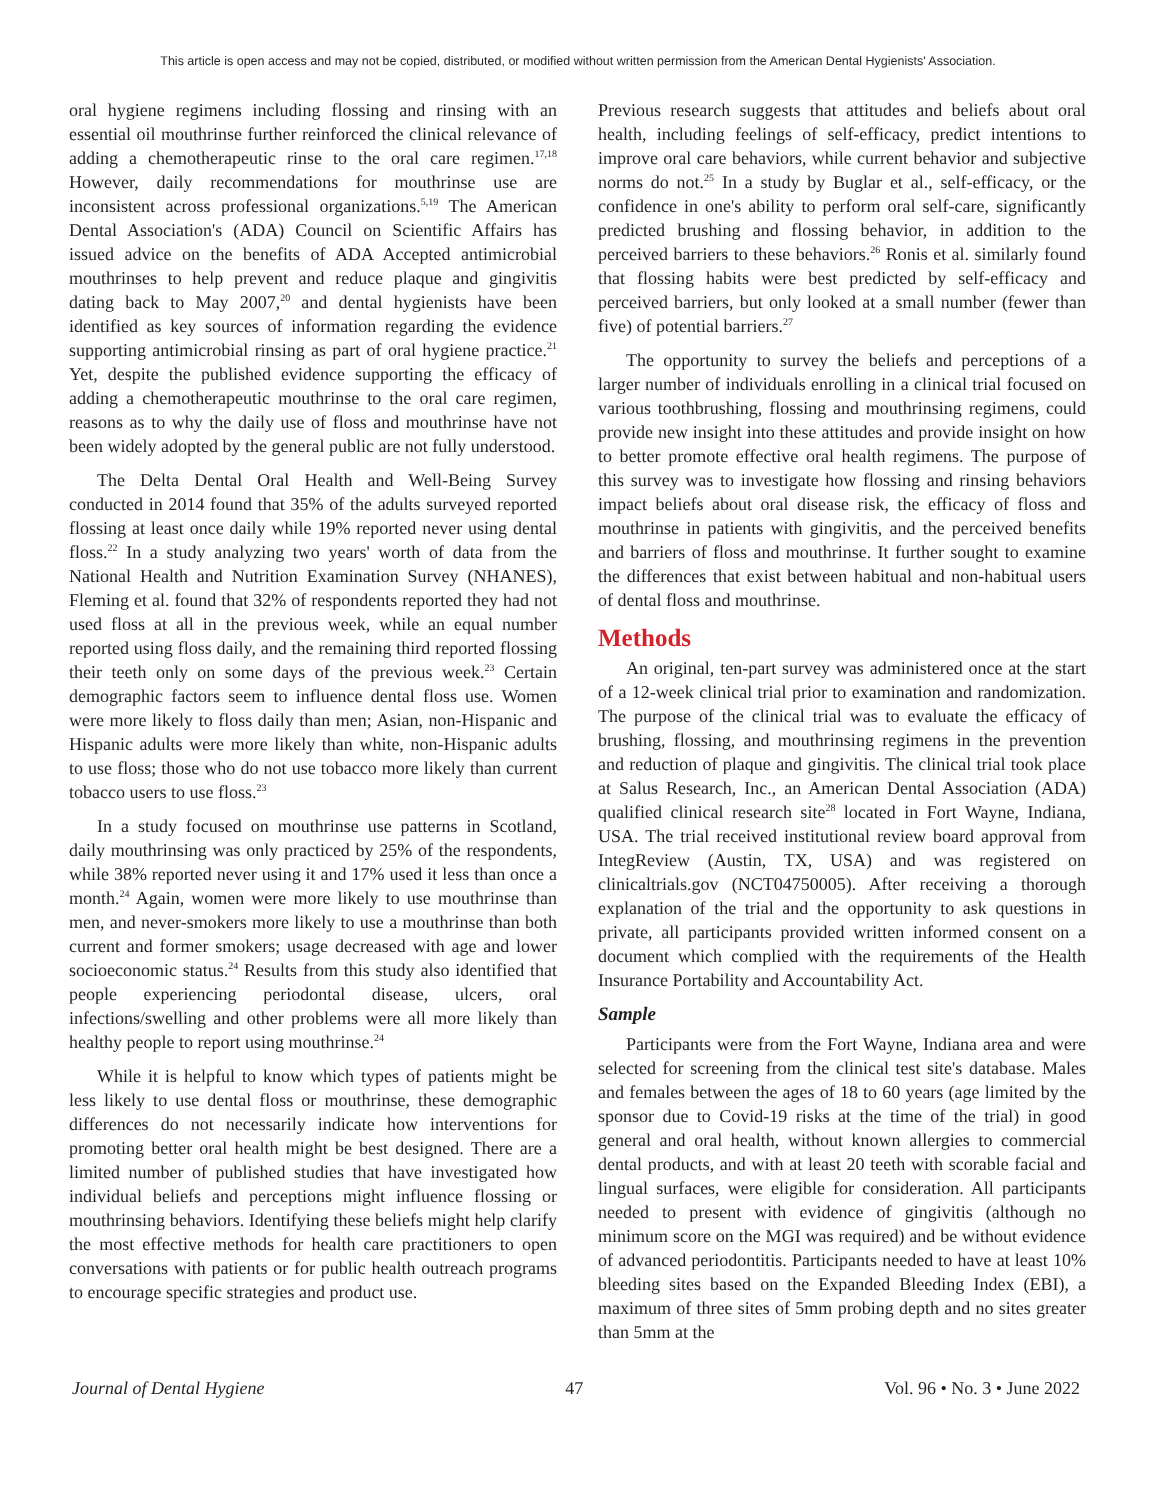This article is open access and may not be copied, distributed, or modified without written permission from the American Dental Hygienists' Association.
oral hygiene regimens including flossing and rinsing with an essential oil mouthrinse further reinforced the clinical relevance of adding a chemotherapeutic rinse to the oral care regimen.<sup>17,18</sup> However, daily recommendations for mouthrinse use are inconsistent across professional organizations.<sup>5,19</sup> The American Dental Association's (ADA) Council on Scientific Affairs has issued advice on the benefits of ADA Accepted antimicrobial mouthrinses to help prevent and reduce plaque and gingivitis dating back to May 2007,<sup>20</sup> and dental hygienists have been identified as key sources of information regarding the evidence supporting antimicrobial rinsing as part of oral hygiene practice.<sup>21</sup> Yet, despite the published evidence supporting the efficacy of adding a chemotherapeutic mouthrinse to the oral care regimen, reasons as to why the daily use of floss and mouthrinse have not been widely adopted by the general public are not fully understood.
The Delta Dental Oral Health and Well-Being Survey conducted in 2014 found that 35% of the adults surveyed reported flossing at least once daily while 19% reported never using dental floss.<sup>22</sup> In a study analyzing two years' worth of data from the National Health and Nutrition Examination Survey (NHANES), Fleming et al. found that 32% of respondents reported they had not used floss at all in the previous week, while an equal number reported using floss daily, and the remaining third reported flossing their teeth only on some days of the previous week.<sup>23</sup> Certain demographic factors seem to influence dental floss use. Women were more likely to floss daily than men; Asian, non-Hispanic and Hispanic adults were more likely than white, non-Hispanic adults to use floss; those who do not use tobacco more likely than current tobacco users to use floss.<sup>23</sup>
In a study focused on mouthrinse use patterns in Scotland, daily mouthrinsing was only practiced by 25% of the respondents, while 38% reported never using it and 17% used it less than once a month.<sup>24</sup> Again, women were more likely to use mouthrinse than men, and never-smokers more likely to use a mouthrinse than both current and former smokers; usage decreased with age and lower socioeconomic status.<sup>24</sup> Results from this study also identified that people experiencing periodontal disease, ulcers, oral infections/swelling and other problems were all more likely than healthy people to report using mouthrinse.<sup>24</sup>
While it is helpful to know which types of patients might be less likely to use dental floss or mouthrinse, these demographic differences do not necessarily indicate how interventions for promoting better oral health might be best designed. There are a limited number of published studies that have investigated how individual beliefs and perceptions might influence flossing or mouthrinsing behaviors. Identifying these beliefs might help clarify the most effective methods for health care practitioners to open conversations with patients or for public health outreach programs to encourage specific strategies and product use.
Previous research suggests that attitudes and beliefs about oral health, including feelings of self-efficacy, predict intentions to improve oral care behaviors, while current behavior and subjective norms do not.<sup>25</sup> In a study by Buglar et al., self-efficacy, or the confidence in one's ability to perform oral self-care, significantly predicted brushing and flossing behavior, in addition to the perceived barriers to these behaviors.<sup>26</sup> Ronis et al. similarly found that flossing habits were best predicted by self-efficacy and perceived barriers, but only looked at a small number (fewer than five) of potential barriers.<sup>27</sup>
The opportunity to survey the beliefs and perceptions of a larger number of individuals enrolling in a clinical trial focused on various toothbrushing, flossing and mouthrinsing regimens, could provide new insight into these attitudes and provide insight on how to better promote effective oral health regimens. The purpose of this survey was to investigate how flossing and rinsing behaviors impact beliefs about oral disease risk, the efficacy of floss and mouthrinse in patients with gingivitis, and the perceived benefits and barriers of floss and mouthrinse. It further sought to examine the differences that exist between habitual and non-habitual users of dental floss and mouthrinse.
Methods
An original, ten-part survey was administered once at the start of a 12-week clinical trial prior to examination and randomization. The purpose of the clinical trial was to evaluate the efficacy of brushing, flossing, and mouthrinsing regimens in the prevention and reduction of plaque and gingivitis. The clinical trial took place at Salus Research, Inc., an American Dental Association (ADA) qualified clinical research site<sup>28</sup> located in Fort Wayne, Indiana, USA. The trial received institutional review board approval from IntegReview (Austin, TX, USA) and was registered on clinicaltrials.gov (NCT04750005). After receiving a thorough explanation of the trial and the opportunity to ask questions in private, all participants provided written informed consent on a document which complied with the requirements of the Health Insurance Portability and Accountability Act.
Sample
Participants were from the Fort Wayne, Indiana area and were selected for screening from the clinical test site's database. Males and females between the ages of 18 to 60 years (age limited by the sponsor due to Covid-19 risks at the time of the trial) in good general and oral health, without known allergies to commercial dental products, and with at least 20 teeth with scorable facial and lingual surfaces, were eligible for consideration. All participants needed to present with evidence of gingivitis (although no minimum score on the MGI was required) and be without evidence of advanced periodontitis. Participants needed to have at least 10% bleeding sites based on the Expanded Bleeding Index (EBI), a maximum of three sites of 5mm probing depth and no sites greater than 5mm at the
Journal of Dental Hygiene 47 Vol. 96 • No. 3 • June 2022